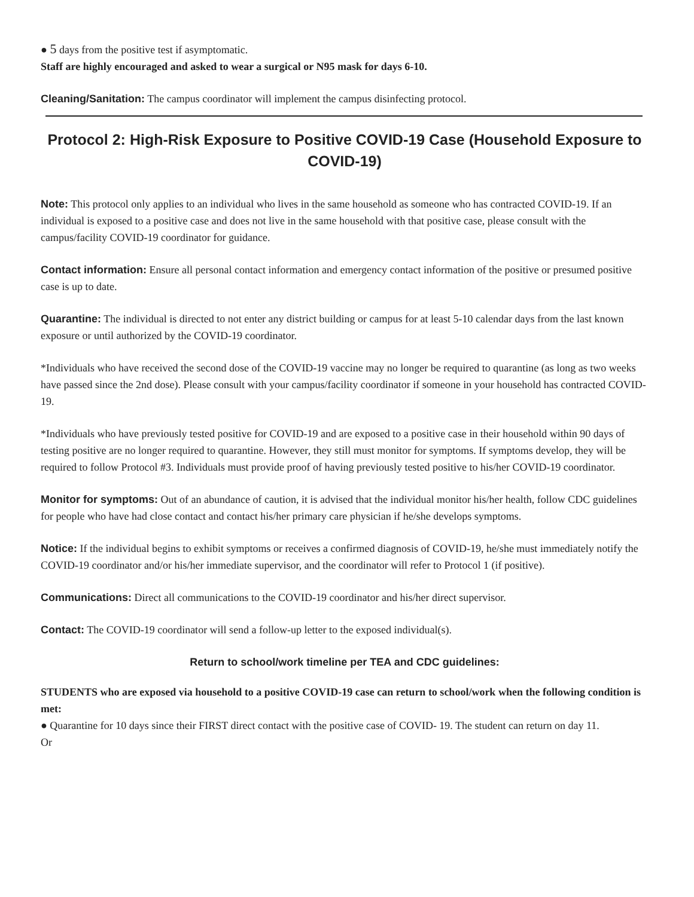● 5 days from the positive test if asymptomatic.
Staff are highly encouraged and asked to wear a surgical or N95 mask for days 6-10.
Cleaning/Sanitation: The campus coordinator will implement the campus disinfecting protocol.
Protocol 2: High-Risk Exposure to Positive COVID-19 Case (Household Exposure to COVID-19)
Note: This protocol only applies to an individual who lives in the same household as someone who has contracted COVID-19. If an individual is exposed to a positive case and does not live in the same household with that positive case, please consult with the campus/facility COVID-19 coordinator for guidance.
Contact information: Ensure all personal contact information and emergency contact information of the positive or presumed positive case is up to date.
Quarantine: The individual is directed to not enter any district building or campus for at least 5-10 calendar days from the last known exposure or until authorized by the COVID-19 coordinator.
*Individuals who have received the second dose of the COVID-19 vaccine may no longer be required to quarantine (as long as two weeks have passed since the 2nd dose). Please consult with your campus/facility coordinator if someone in your household has contracted COVID-19.
*Individuals who have previously tested positive for COVID-19 and are exposed to a positive case in their household within 90 days of testing positive are no longer required to quarantine. However, they still must monitor for symptoms. If symptoms develop, they will be required to follow Protocol #3. Individuals must provide proof of having previously tested positive to his/her COVID-19 coordinator.
Monitor for symptoms: Out of an abundance of caution, it is advised that the individual monitor his/her health, follow CDC guidelines for people who have had close contact and contact his/her primary care physician if he/she develops symptoms.
Notice: If the individual begins to exhibit symptoms or receives a confirmed diagnosis of COVID-19, he/she must immediately notify the COVID-19 coordinator and/or his/her immediate supervisor, and the coordinator will refer to Protocol 1 (if positive).
Communications: Direct all communications to the COVID-19 coordinator and his/her direct supervisor.
Contact: The COVID-19 coordinator will send a follow-up letter to the exposed individual(s).
Return to school/work timeline per TEA and CDC guidelines:
STUDENTS who are exposed via household to a positive COVID-19 case can return to school/work when the following condition is met:
● Quarantine for 10 days since their FIRST direct contact with the positive case of COVID- 19. The student can return on day 11.
Or